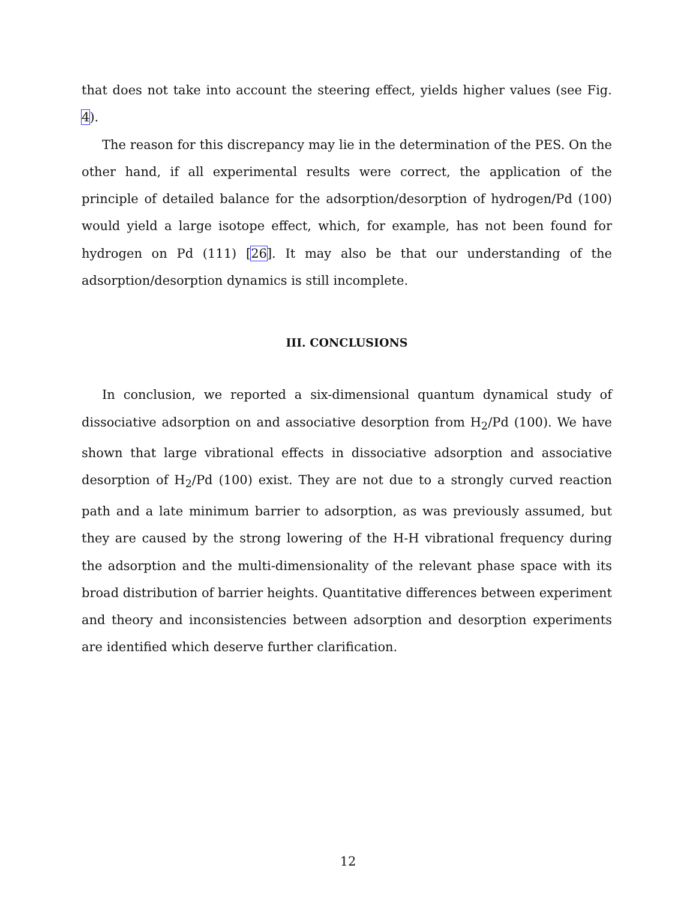that does not take into account the steering effect, yields higher values (see Fig. 4).
The reason for this discrepancy may lie in the determination of the PES. On the other hand, if all experimental results were correct, the application of the principle of detailed balance for the adsorption/desorption of hydrogen/Pd (100) would yield a large isotope effect, which, for example, has not been found for hydrogen on Pd (111) [26]. It may also be that our understanding of the adsorption/desorption dynamics is still incomplete.
III. CONCLUSIONS
In conclusion, we reported a six-dimensional quantum dynamical study of dissociative adsorption on and associative desorption from H<sub>2</sub>/Pd (100). We have shown that large vibrational effects in dissociative adsorption and associative desorption of H<sub>2</sub>/Pd (100) exist. They are not due to a strongly curved reaction path and a late minimum barrier to adsorption, as was previously assumed, but they are caused by the strong lowering of the H-H vibrational frequency during the adsorption and the multi-dimensionality of the relevant phase space with its broad distribution of barrier heights. Quantitative differences between experiment and theory and inconsistencies between adsorption and desorption experiments are identified which deserve further clarification.
12